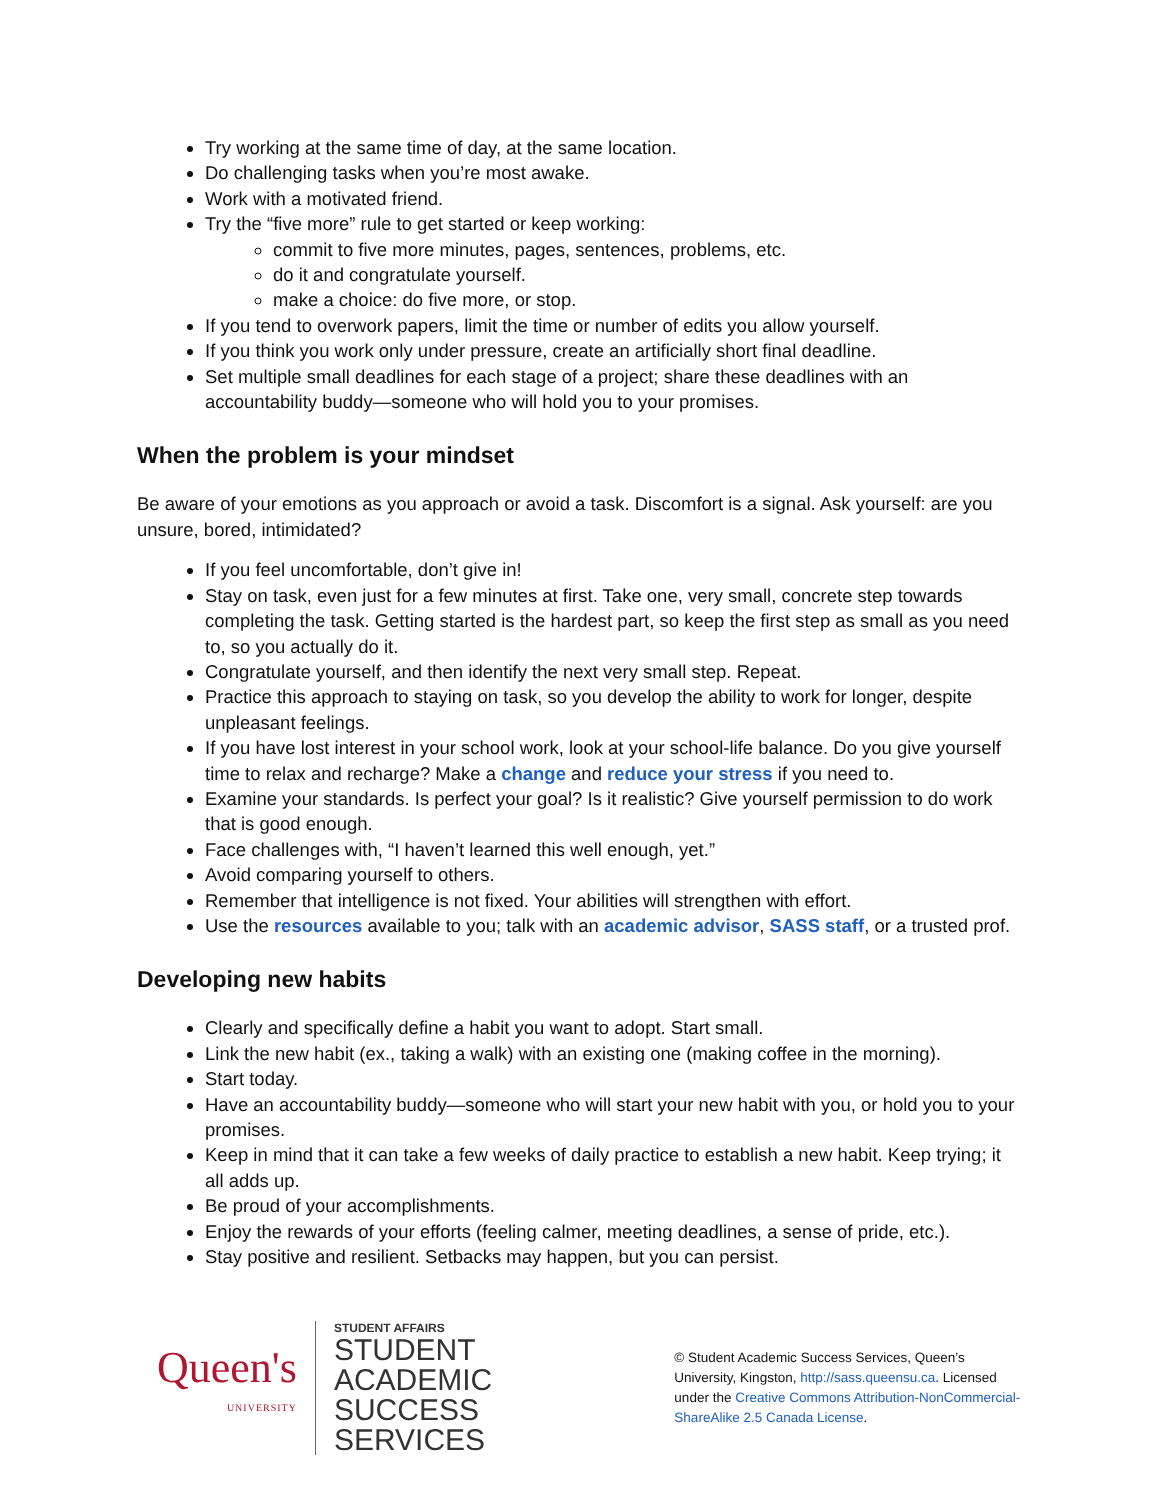Try working at the same time of day, at the same location.
Do challenging tasks when you’re most awake.
Work with a motivated friend.
Try the “five more” rule to get started or keep working:
commit to five more minutes, pages, sentences, problems, etc.
do it and congratulate yourself.
make a choice: do five more, or stop.
If you tend to overwork papers, limit the time or number of edits you allow yourself.
If you think you work only under pressure, create an artificially short final deadline.
Set multiple small deadlines for each stage of a project; share these deadlines with an accountability buddy—someone who will hold you to your promises.
When the problem is your mindset
Be aware of your emotions as you approach or avoid a task. Discomfort is a signal. Ask yourself: are you unsure, bored, intimidated?
If you feel uncomfortable, don’t give in!
Stay on task, even just for a few minutes at first. Take one, very small, concrete step towards completing the task. Getting started is the hardest part, so keep the first step as small as you need to, so you actually do it.
Congratulate yourself, and then identify the next very small step. Repeat.
Practice this approach to staying on task, so you develop the ability to work for longer, despite unpleasant feelings.
If you have lost interest in your school work, look at your school-life balance. Do you give yourself time to relax and recharge? Make a change and reduce your stress if you need to.
Examine your standards. Is perfect your goal? Is it realistic? Give yourself permission to do work that is good enough.
Face challenges with, “I haven’t learned this well enough, yet.”
Avoid comparing yourself to others.
Remember that intelligence is not fixed. Your abilities will strengthen with effort.
Use the resources available to you; talk with an academic advisor, SASS staff, or a trusted prof.
Developing new habits
Clearly and specifically define a habit you want to adopt. Start small.
Link the new habit (ex., taking a walk) with an existing one (making coffee in the morning).
Start today.
Have an accountability buddy—someone who will start your new habit with you, or hold you to your promises.
Keep in mind that it can take a few weeks of daily practice to establish a new habit. Keep trying; it all adds up.
Be proud of your accomplishments.
Enjoy the rewards of your efforts (feeling calmer, meeting deadlines, a sense of pride, etc.).
Stay positive and resilient. Setbacks may happen, but you can persist.
Queen's
UNIVERSITY
STUDENT AFFAIRS
STUDENT ACADEMIC
SUCCESS SERVICES
© Student Academic Success Services, Queen’s University, Kingston, http://sass.queensu.ca. Licensed under the Creative Commons Attribution-NonCommercial-ShareAlike 2.5 Canada License.